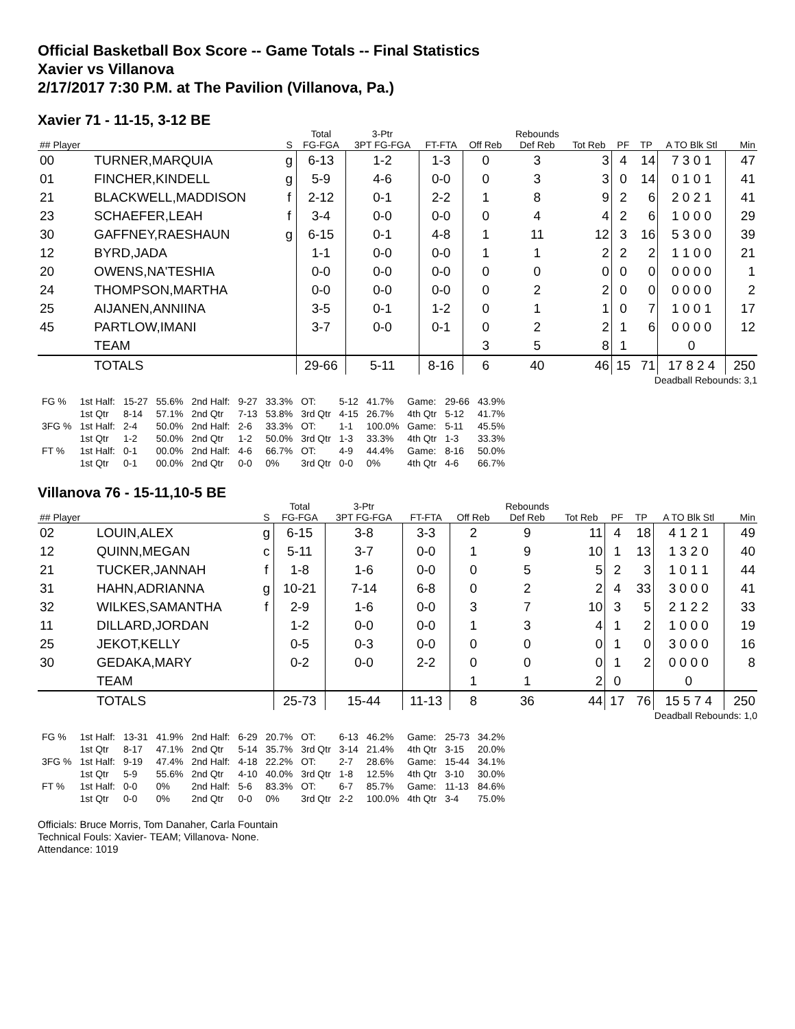Official Basketball Box Score -- Game Totals -- Final Statistics
Xavier vs Villanova
2/17/2017 7:30 P.M. at The Pavilion (Villanova, Pa.)
Xavier 71 - 11-15, 3-12 BE
| | | | Total | 3-Ptr | | | Rebounds | | | | | |
| --- | --- | --- | --- | --- | --- | --- | --- | --- | --- | --- | --- | --- |
| ## Player | | S | FG-FGA | 3PT FG-FGA | FT-FTA | Off Reb | Def Reb | Tot Reb | PF | TP | A TO Blk Stl | Min |
| 00 | TURNER,MARQUIA | g | 6-13 | 1-2 | 1-3 | 0 | 3 | 3 | 4 | 14 | 7 3 0 1 | 47 |
| 01 | FINCHER,KINDELL | g | 5-9 | 4-6 | 0-0 | 0 | 3 | 3 | 0 | 14 | 0 1 0 1 | 41 |
| 21 | BLACKWELL,MADDISON | f | 2-12 | 0-1 | 2-2 | 1 | 8 | 9 | 2 | 6 | 2 0 2 1 | 41 |
| 23 | SCHAEFER,LEAH | f | 3-4 | 0-0 | 0-0 | 0 | 4 | 4 | 2 | 6 | 1 0 0 0 | 29 |
| 30 | GAFFNEY,RAESHAUN | g | 6-15 | 0-1 | 4-8 | 1 | 11 | 12 | 3 | 16 | 5 3 0 0 | 39 |
| 12 | BYRD,JADA | | 1-1 | 0-0 | 0-0 | 1 | 1 | 2 | 2 | 2 | 1 1 0 0 | 21 |
| 20 | OWENS,NA'TESHIA | | 0-0 | 0-0 | 0-0 | 0 | 0 | 0 | 0 | 0 | 0 0 0 0 | 1 |
| 24 | THOMPSON,MARTHA | | 0-0 | 0-0 | 0-0 | 0 | 2 | 2 | 0 | 0 | 0 0 0 0 | 2 |
| 25 | AIJANEN,ANNIINA | | 3-5 | 0-1 | 1-2 | 0 | 1 | 1 | 0 | 7 | 1 0 0 1 | 17 |
| 45 | PARTLOW,IMANI | | 3-7 | 0-0 | 0-1 | 0 | 2 | 2 | 1 | 6 | 0 0 0 0 | 12 |
| | TEAM | | | | | 3 | 5 | 8 | 1 | | 0 | |
| | TOTALS | | 29-66 | 5-11 | 8-16 | 6 | 40 | 46 | 15 | 71 | 17 8 2 4 | 250 |
Deadball Rebounds: 3,1
| FG % | 1st Half: | 15-27 | 55.6% | 2nd Half: | 9-27 | 33.3% | OT: | 5-12 | 41.7% | Game: | 29-66 | 43.9% |
| | 1st Qtr | 8-14 | 57.1% | 2nd Qtr | 7-13 | 53.8% | 3rd Qtr | 4-15 | 26.7% | 4th Qtr | 5-12 | 41.7% |
| 3FG % | 1st Half: | 2-4 | 50.0% | 2nd Half: | 2-6 | 33.3% | OT: | 1-1 | 100.0% | Game: | 5-11 | 45.5% |
| | 1st Qtr | 1-2 | 50.0% | 2nd Qtr | 1-2 | 50.0% | 3rd Qtr | 1-3 | 33.3% | 4th Qtr | 1-3 | 33.3% |
| FT % | 1st Half: | 0-1 | 00.0% | 2nd Half: | 4-6 | 66.7% | OT: | 4-9 | 44.4% | Game: | 8-16 | 50.0% |
| | 1st Qtr | 0-1 | 00.0% | 2nd Qtr | 0-0 | 0% | 3rd Qtr | 0-0 | 0% | 4th Qtr | 4-6 | 66.7% |
Villanova 76 - 15-11,10-5 BE
| | | | Total | 3-Ptr | | | Rebounds | | | | | |
| --- | --- | --- | --- | --- | --- | --- | --- | --- | --- | --- | --- | --- |
| ## Player | | S | FG-FGA | 3PT FG-FGA | FT-FTA | Off Reb | Def Reb | Tot Reb | PF | TP | A TO Blk Stl | Min |
| 02 | LOUIN,ALEX | g | 6-15 | 3-8 | 3-3 | 2 | 9 | 11 | 4 | 18 | 4 1 2 1 | 49 |
| 12 | QUINN,MEGAN | c | 5-11 | 3-7 | 0-0 | 1 | 9 | 10 | 1 | 13 | 1 3 2 0 | 40 |
| 21 | TUCKER,JANNAH | f | 1-8 | 1-6 | 0-0 | 0 | 5 | 5 | 2 | 3 | 1 0 1 1 | 44 |
| 31 | HAHN,ADRIANNA | g | 10-21 | 7-14 | 6-8 | 0 | 2 | 2 | 4 | 33 | 3 0 0 0 | 41 |
| 32 | WILKES,SAMANTHA | f | 2-9 | 1-6 | 0-0 | 3 | 7 | 10 | 3 | 5 | 2 1 2 2 | 33 |
| 11 | DILLARD,JORDAN | | 1-2 | 0-0 | 0-0 | 1 | 3 | 4 | 1 | 2 | 1 0 0 0 | 19 |
| 25 | JEKOT,KELLY | | 0-5 | 0-3 | 0-0 | 0 | 0 | 0 | 1 | 0 | 3 0 0 0 | 16 |
| 30 | GEDAKA,MARY | | 0-2 | 0-0 | 2-2 | 0 | 0 | 0 | 1 | 2 | 0 0 0 0 | 8 |
| | TEAM | | | | | 1 | 1 | 2 | 0 | | 0 | |
| | TOTALS | | 25-73 | 15-44 | 11-13 | 8 | 36 | 44 | 17 | 76 | 15 5 7 4 | 250 |
Deadball Rebounds: 1,0
| FG % | 1st Half: | 13-31 | 41.9% | 2nd Half: | 6-29 | 20.7% | OT: | 6-13 | 46.2% | Game: | 25-73 | 34.2% |
| | 1st Qtr | 8-17 | 47.1% | 2nd Qtr | 5-14 | 35.7% | 3rd Qtr | 3-14 | 21.4% | 4th Qtr | 3-15 | 20.0% |
| 3FG % | 1st Half: | 9-19 | 47.4% | 2nd Half: | 4-18 | 22.2% | OT: | 2-7 | 28.6% | Game: | 15-44 | 34.1% |
| | 1st Qtr | 5-9 | 55.6% | 2nd Qtr | 4-10 | 40.0% | 3rd Qtr | 1-8 | 12.5% | 4th Qtr | 3-10 | 30.0% |
| FT % | 1st Half: | 0-0 | 0% | 2nd Half: | 5-6 | 83.3% | OT: | 6-7 | 85.7% | Game: | 11-13 | 84.6% |
| | 1st Qtr | 0-0 | 0% | 2nd Qtr | 0-0 | 0% | 3rd Qtr | 2-2 | 100.0% | 4th Qtr | 3-4 | 75.0% |
Officials: Bruce Morris, Tom Danaher, Carla Fountain
Technical Fouls: Xavier- TEAM; Villanova- None.
Attendance: 1019